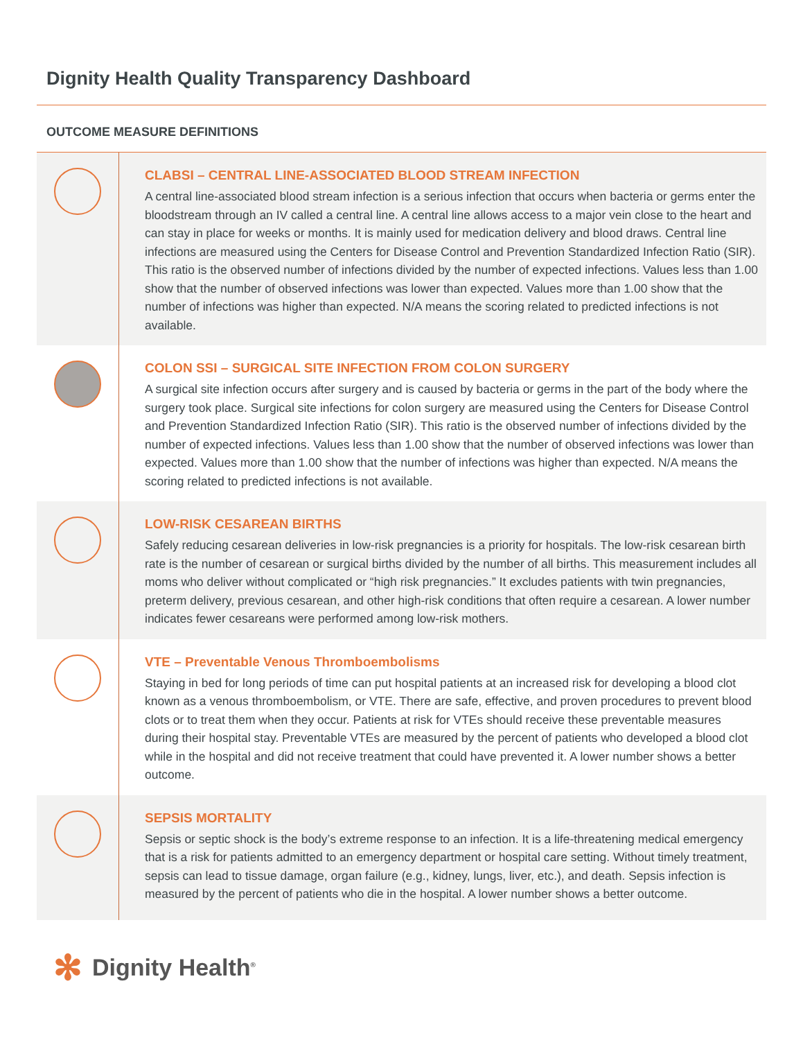Dignity Health Quality Transparency Dashboard
OUTCOME MEASURE DEFINITIONS
CLABSI – CENTRAL LINE-ASSOCIATED BLOOD STREAM INFECTION
A central line-associated blood stream infection is a serious infection that occurs when bacteria or germs enter the bloodstream through an IV called a central line. A central line allows access to a major vein close to the heart and can stay in place for weeks or months. It is mainly used for medication delivery and blood draws. Central line infections are measured using the Centers for Disease Control and Prevention Standardized Infection Ratio (SIR). This ratio is the observed number of infections divided by the number of expected infections. Values less than 1.00 show that the number of observed infections was lower than expected. Values more than 1.00 show that the number of infections was higher than expected. N/A means the scoring related to predicted infections is not available.
COLON SSI – SURGICAL SITE INFECTION FROM COLON SURGERY
A surgical site infection occurs after surgery and is caused by bacteria or germs in the part of the body where the surgery took place. Surgical site infections for colon surgery are measured using the Centers for Disease Control and Prevention Standardized Infection Ratio (SIR). This ratio is the observed number of infections divided by the number of expected infections. Values less than 1.00 show that the number of observed infections was lower than expected. Values more than 1.00 show that the number of infections was higher than expected. N/A means the scoring related to predicted infections is not available.
LOW-RISK CESAREAN BIRTHS
Safely reducing cesarean deliveries in low-risk pregnancies is a priority for hospitals. The low-risk cesarean birth rate is the number of cesarean or surgical births divided by the number of all births. This measurement includes all moms who deliver without complicated or “high risk pregnancies.” It excludes patients with twin pregnancies, preterm delivery, previous cesarean, and other high-risk conditions that often require a cesarean. A lower number indicates fewer cesareans were performed among low-risk mothers.
VTE – Preventable Venous Thromboembolisms
Staying in bed for long periods of time can put hospital patients at an increased risk for developing a blood clot known as a venous thromboembolism, or VTE. There are safe, effective, and proven procedures to prevent blood clots or to treat them when they occur. Patients at risk for VTEs should receive these preventable measures during their hospital stay. Preventable VTEs are measured by the percent of patients who developed a blood clot while in the hospital and did not receive treatment that could have prevented it. A lower number shows a better outcome.
SEPSIS MORTALITY
Sepsis or septic shock is the body’s extreme response to an infection. It is a life-threatening medical emergency that is a risk for patients admitted to an emergency department or hospital care setting. Without timely treatment, sepsis can lead to tissue damage, organ failure (e.g., kidney, lungs, liver, etc.), and death. Sepsis infection is measured by the percent of patients who die in the hospital. A lower number shows a better outcome.
✻ Dignity Health<sup>®</sup>